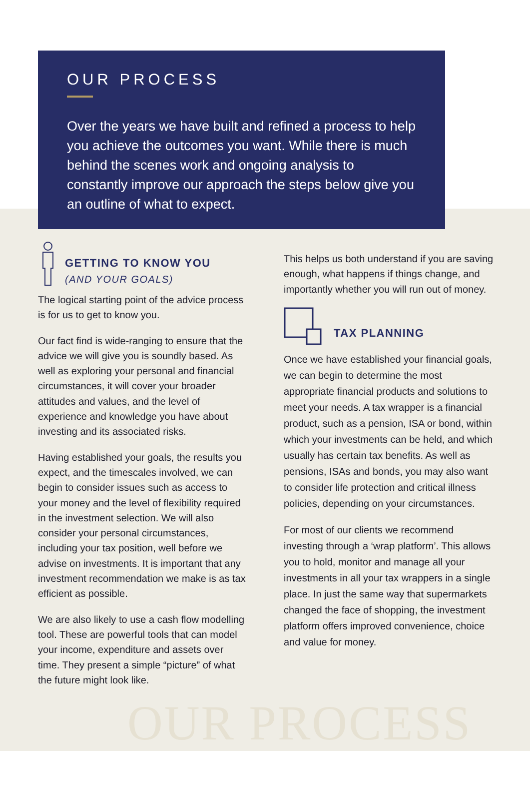OUR PROCESS
Over the years we have built and refined a process to help you achieve the outcomes you want. While there is much behind the scenes work and ongoing analysis to constantly improve our approach the steps below give you an outline of what to expect.
GETTING TO KNOW YOU
(AND YOUR GOALS)
The logical starting point of the advice process is for us to get to know you.
Our fact find is wide-ranging to ensure that the advice we will give you is soundly based. As well as exploring your personal and financial circumstances, it will cover your broader attitudes and values, and the level of experience and knowledge you have about investing and its associated risks.
Having established your goals, the results you expect, and the timescales involved, we can begin to consider issues such as access to your money and the level of flexibility required in the investment selection. We will also consider your personal circumstances, including your tax position, well before we advise on investments. It is important that any investment recommendation we make is as tax efficient as possible.
We are also likely to use a cash flow modelling tool. These are powerful tools that can model your income, expenditure and assets over time. They present a simple “picture” of what the future might look like.
This helps us both understand if you are saving enough, what happens if things change, and importantly whether you will run out of money.
TAX PLANNING
Once we have established your financial goals, we can begin to determine the most appropriate financial products and solutions to meet your needs. A tax wrapper is a financial product, such as a pension, ISA or bond, within which your investments can be held, and which usually has certain tax benefits. As well as pensions, ISAs and bonds, you may also want to consider life protection and critical illness policies, depending on your circumstances.
For most of our clients we recommend investing through a ‘wrap platform’. This allows you to hold, monitor and manage all your investments in all your tax wrappers in a single place. In just the same way that supermarkets changed the face of shopping, the investment platform offers improved convenience, choice and value for money.
OUR PROCESS